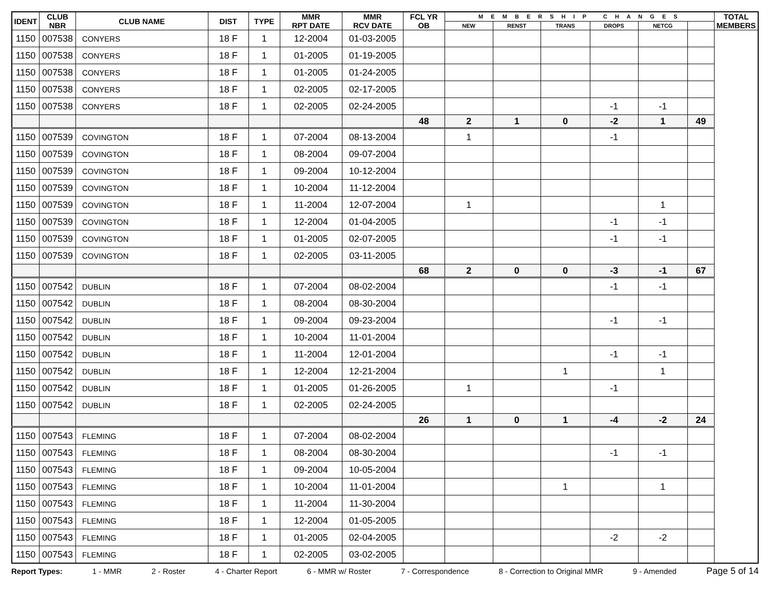| IDENT | CLUB NBR | CLUB NAME | DIST | TYPE | MMR RPT DATE | MMR RCV DATE | FCL YR OB | M E M B E R S H I P C H A N G E S | | | | | | TOTAL MEMBERS |
| --- | --- | --- | --- | --- | --- | --- | --- | --- | --- | --- | --- | --- | --- | --- |
| | | | | | | | | NEW | RENST | TRANS | DROPS | NETCG | | |
| 1150 | 007538 | CONYERS | 18 F | 1 | 12-2004 | 01-03-2005 | | | | | | | | |
| 1150 | 007538 | CONYERS | 18 F | 1 | 01-2005 | 01-19-2005 | | | | | | | | |
| 1150 | 007538 | CONYERS | 18 F | 1 | 01-2005 | 01-24-2005 | | | | | | | | |
| 1150 | 007538 | CONYERS | 18 F | 1 | 02-2005 | 02-17-2005 | | | | | | | | |
| 1150 | 007538 | CONYERS | 18 F | 1 | 02-2005 | 02-24-2005 | | | | | -1 | -1 | | |
| | | | | | | | 48 | 2 | 1 | 0 | -2 | 1 | 49 | |
| 1150 | 007539 | COVINGTON | 18 F | 1 | 07-2004 | 08-13-2004 | | 1 | | | -1 | | | |
| 1150 | 007539 | COVINGTON | 18 F | 1 | 08-2004 | 09-07-2004 | | | | | | | | |
| 1150 | 007539 | COVINGTON | 18 F | 1 | 09-2004 | 10-12-2004 | | | | | | | | |
| 1150 | 007539 | COVINGTON | 18 F | 1 | 10-2004 | 11-12-2004 | | | | | | | | |
| 1150 | 007539 | COVINGTON | 18 F | 1 | 11-2004 | 12-07-2004 | | 1 | | | | 1 | | |
| 1150 | 007539 | COVINGTON | 18 F | 1 | 12-2004 | 01-04-2005 | | | | | -1 | -1 | | |
| 1150 | 007539 | COVINGTON | 18 F | 1 | 01-2005 | 02-07-2005 | | | | | -1 | -1 | | |
| 1150 | 007539 | COVINGTON | 18 F | 1 | 02-2005 | 03-11-2005 | | | | | | | | |
| | | | | | | | 68 | 2 | 0 | 0 | -3 | -1 | 67 | |
| 1150 | 007542 | DUBLIN | 18 F | 1 | 07-2004 | 08-02-2004 | | | | | -1 | -1 | | |
| 1150 | 007542 | DUBLIN | 18 F | 1 | 08-2004 | 08-30-2004 | | | | | | | | |
| 1150 | 007542 | DUBLIN | 18 F | 1 | 09-2004 | 09-23-2004 | | | | | -1 | -1 | | |
| 1150 | 007542 | DUBLIN | 18 F | 1 | 10-2004 | 11-01-2004 | | | | | | | | |
| 1150 | 007542 | DUBLIN | 18 F | 1 | 11-2004 | 12-01-2004 | | | | | -1 | -1 | | |
| 1150 | 007542 | DUBLIN | 18 F | 1 | 12-2004 | 12-21-2004 | | | | 1 | | 1 | | |
| 1150 | 007542 | DUBLIN | 18 F | 1 | 01-2005 | 01-26-2005 | | 1 | | | -1 | | | |
| 1150 | 007542 | DUBLIN | 18 F | 1 | 02-2005 | 02-24-2005 | | | | | | | | |
| | | | | | | | 26 | 1 | 0 | 1 | -4 | -2 | 24 | |
| 1150 | 007543 | FLEMING | 18 F | 1 | 07-2004 | 08-02-2004 | | | | | | | | |
| 1150 | 007543 | FLEMING | 18 F | 1 | 08-2004 | 08-30-2004 | | | | | -1 | -1 | | |
| 1150 | 007543 | FLEMING | 18 F | 1 | 09-2004 | 10-05-2004 | | | | | | | | |
| 1150 | 007543 | FLEMING | 18 F | 1 | 10-2004 | 11-01-2004 | | | | 1 | | 1 | | |
| 1150 | 007543 | FLEMING | 18 F | 1 | 11-2004 | 11-30-2004 | | | | | | | | |
| 1150 | 007543 | FLEMING | 18 F | 1 | 12-2004 | 01-05-2005 | | | | | | | | |
| 1150 | 007543 | FLEMING | 18 F | 1 | 01-2005 | 02-04-2005 | | | | | -2 | -2 | | |
| 1150 | 007543 | FLEMING | 18 F | 1 | 02-2005 | 03-02-2005 | | | | | | | | |
Report Types: 1 - MMR 2 - Roster 4 - Charter Report 6 - MMR w/ Roster 7 - Correspondence 8 - Correction to Original MMR 9 - Amended Page 5 of 14